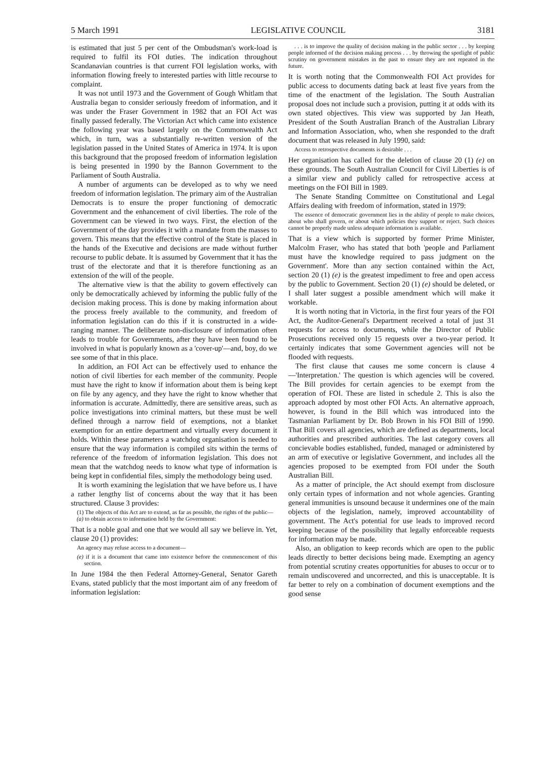5 March 1991 LEGISLATIVE COUNCIL 3181
is estimated that just 5 per cent of the Ombudsman's work-load is required to fulfil its FOI duties. The indication throughout Scandanavian countries is that current FOI legislation works, with information flowing freely to interested parties with little recourse to complaint.
It was not until 1973 and the Government of Gough Whitlam that Australia began to consider seriously freedom of information, and it was under the Fraser Government in 1982 that an FOI Act was finally passed federally. The Victorian Act which came into existence the following year was based largely on the Commonwealth Act which, in turn, was a substantially re-written version of the legislation passed in the United States of America in 1974. It is upon this background that the proposed freedom of information legislation is being presented in 1990 by the Bannon Government to the Parliament of South Australia.
A number of arguments can be developed as to why we need freedom of information legislation. The primary aim of the Australian Democrats is to ensure the proper functioning of democratic Government and the enhancement of civil liberties. The role of the Government can be viewed in two ways. First, the election of the Government of the day provides it with a mandate from the masses to govern. This means that the effective control of the State is placed in the hands of the Executive and decisions are made without further recourse to public debate. It is assumed by Government that it has the trust of the electorate and that it is therefore functioning as an extension of the will of the people.
The alternative view is that the ability to govern effectively can only be democratically achieved by informing the public fully of the decision making process. This is done by making information about the process freely available to the community, and freedom of information legislation can do this if it is constructed in a wide-ranging manner. The deliberate non-disclosure of information often leads to trouble for Governments, after they have been found to be involved in what is popularly known as a 'cover-up'—and, boy, do we see some of that in this place.
In addition, an FOI Act can be effectively used to enhance the notion of civil liberties for each member of the community. People must have the right to know if information about them is being kept on file by any agency, and they have the right to know whether that information is accurate. Admittedly, there are sensitive areas, such as police investigations into criminal matters, but these must be well defined through a narrow field of exemptions, not a blanket exemption for an entire department and virtually every document it holds. Within these parameters a watchdog organisation is needed to ensure that the way information is compiled sits within the terms of reference of the freedom of information legislation. This does not mean that the watchdog needs to know what type of information is being kept in confidential files, simply the methodology being used.
It is worth examining the legislation that we have before us. I have a rather lengthy list of concerns about the way that it has been structured. Clause 3 provides:
(1) The objects of this Act are to extend, as far as possible, the rights of the public—
(a) to obtain access to information held by the Government:
That is a noble goal and one that we would all say we believe in. Yet, clause 20 (1) provides:
An agency may refuse access to a document—
(e) if it is a document that came into existence before the commencement of this section.
In June 1984 the then Federal Attorney-General, Senator Gareth Evans, stated publicly that the most important aim of any freedom of information legislation:
. . . is to improve the quality of decision making in the public sector . . . by keeping people informed of the decision making process . . . by throwing the spotlight of public scrutiny on government mistakes in the past to ensure they are not repeated in the future.
It is worth noting that the Commonwealth FOI Act provides for public access to documents dating back at least five years from the time of the enactment of the legislation. The South Australian proposal does not include such a provision, putting it at odds with its own stated objectives. This view was supported by Jan Heath, President of the South Australian Branch of the Australian Library and Information Association, who, when she responded to the draft document that was released in July 1990, said:
Access to retrospective documents is desirable . . .
Her organisation has called for the deletion of clause 20 (1) (e) on these grounds. The South Australian Council for Civil Liberties is of a similar view and publicly called for retrospective access at meetings on the FOI Bill in 1989.
The Senate Standing Committee on Constitutional and Legal Affairs dealing with freedom of information, stated in 1979:
The essence of democratic government lies in the ability of people to make choices, about who shall govern, or about which policies they support or reject. Such choices cannot be properly made unless adequate information is available.
That is a view which is supported by former Prime Minister, Malcolm Fraser, who has stated that both 'people and Parliament must have the knowledge required to pass judgment on the Government'. More than any section contained within the Act, section 20 (1) (e) is the greatest impediment to free and open access by the public to Government. Section 20 (1) (e) should be deleted, or I shall later suggest a possible amendment which will make it workable.
It is worth noting that in Victoria, in the first four years of the FOI Act, the Auditor-General's Department received a total of just 31 requests for access to documents, while the Director of Public Prosecutions received only 15 requests over a two-year period. It certainly indicates that some Government agencies will not be flooded with requests.
The first clause that causes me some concern is clause 4—'Interpretation.' The question is which agencies will be covered. The Bill provides for certain agencies to be exempt from the operation of FOI. These are listed in schedule 2. This is also the approach adopted by most other FOI Acts. An alternative approach, however, is found in the Bill which was introduced into the Tasmanian Parliament by Dr. Bob Brown in his FOI Bill of 1990. That Bill covers all agencies, which are defined as departments, local authorities and prescribed authorities. The last category covers all concievable bodies established, funded, managed or administered by an arm of executive or legislative Government, and includes all the agencies proposed to be exempted from FOI under the South Australian Bill.
As a matter of principle, the Act should exempt from disclosure only certain types of information and not whole agencies. Granting general immunities is unsound because it undermines one of the main objects of the legislation, namely, improved accountability of government. The Act's potential for use leads to improved record keeping because of the possibility that legally enforceable requests for information may be made.
Also, an obligation to keep records which are open to the public leads directly to better decisions being made. Exempting an agency from potential scrutiny creates opportunities for abuses to occur or to remain undiscovered and uncorrected, and this is unacceptable. It is far better to rely on a combination of document exemptions and the good sense